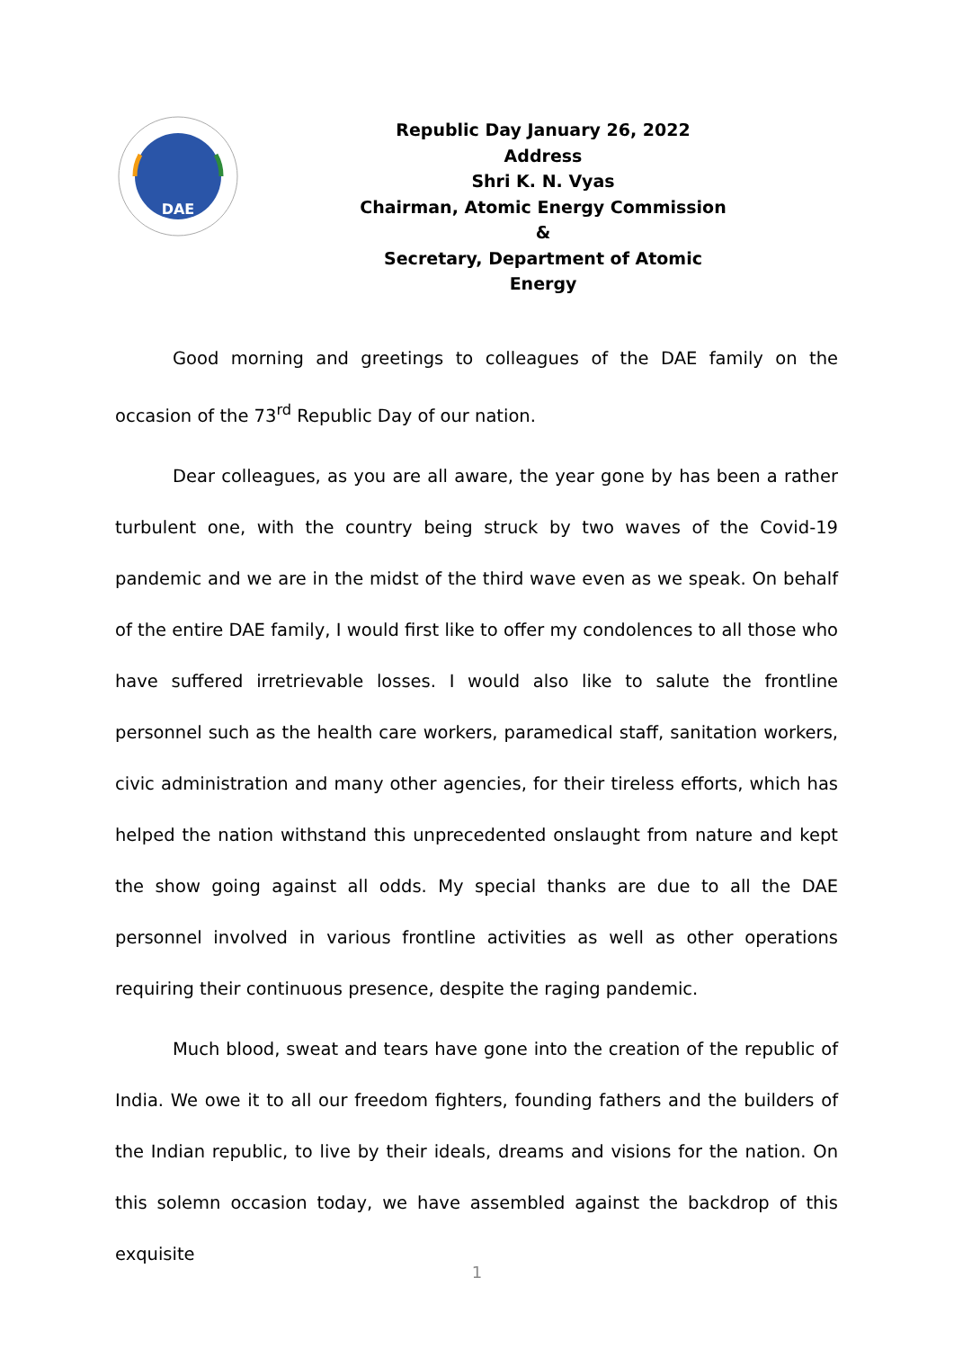DAE
Republic Day January 26, 2022 Address
Shri K. N. Vyas
Chairman, Atomic Energy Commission &
Secretary, Department of Atomic Energy
Good morning and greetings to colleagues of the DAE family on the occasion of the 73<sup>rd</sup> Republic Day of our nation.
Dear colleagues, as you are all aware, the year gone by has been a rather turbulent one, with the country being struck by two waves of the Covid-19 pandemic and we are in the midst of the third wave even as we speak. On behalf of the entire DAE family, I would first like to offer my condolences to all those who have suffered irretrievable losses. I would also like to salute the frontline personnel such as the health care workers, paramedical staff, sanitation workers, civic administration and many other agencies, for their tireless efforts, which has helped the nation withstand this unprecedented onslaught from nature and kept the show going against all odds. My special thanks are due to all the DAE personnel involved in various frontline activities as well as other operations requiring their continuous presence, despite the raging pandemic.
Much blood, sweat and tears have gone into the creation of the republic of India. We owe it to all our freedom fighters, founding fathers and the builders of the Indian republic, to live by their ideals, dreams and visions for the nation. On this solemn occasion today, we have assembled against the backdrop of this exquisite
1